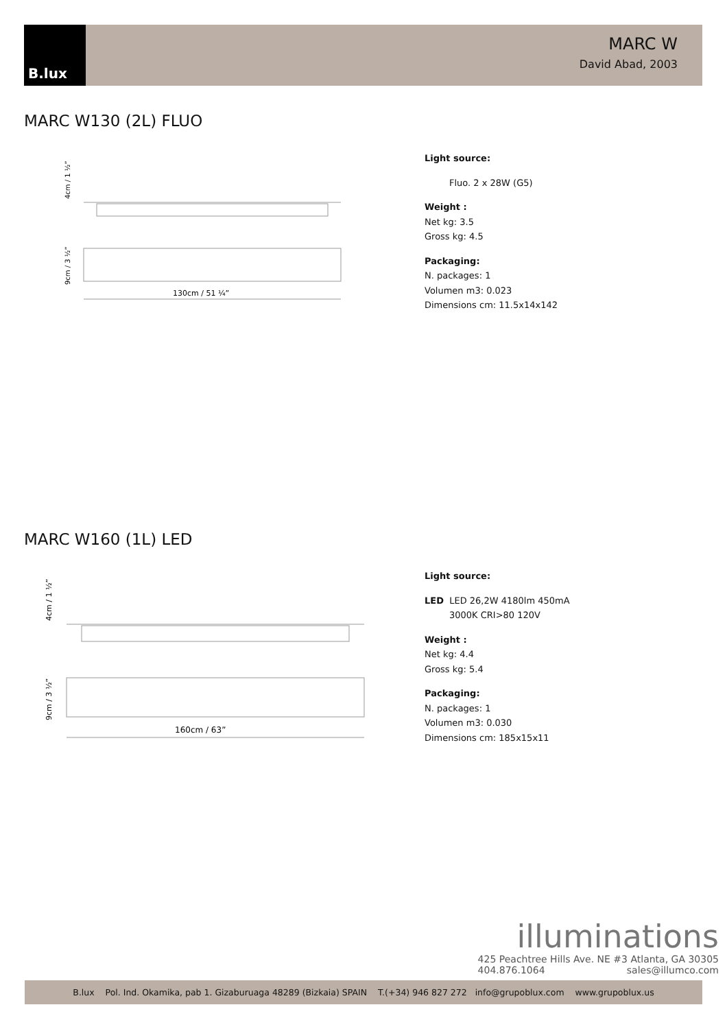B.lux
MARC W
David Abad, 2003
MARC W130 (2L) FLUO
130cm / 51 ¼”
4cm / 1 ½”
9cm / 3 ½”
Light source:
Fluo. 2 x 28W (G5)
Weight :
Net kg: 3.5
Gross kg: 4.5
Packaging:
N. packages: 1
Volumen m3: 0.023
Dimensions cm: 11.5x14x142
MARC W160 (1L) LED
160cm / 63”
4cm / 1 ½”
9cm / 3 ½”
Light source:
LED LED 26,2W 4180lm 450mA
3000K CRI>80 120V
Weight :
Net kg: 4.4
Gross kg: 5.4
Packaging:
N. packages: 1
Volumen m3: 0.030
Dimensions cm: 185x15x11
illuminations
425 Peachtree Hills Ave. NE #3 Atlanta, GA 30305
404.876.1064 sales@illumco.com
B.lux Pol. Ind. Okamika, pab 1. Gizaburuaga 48289 (Bizkaia) SPAIN T.(+34) 946 827 272 info@grupoblux.com www.grupoblux.us